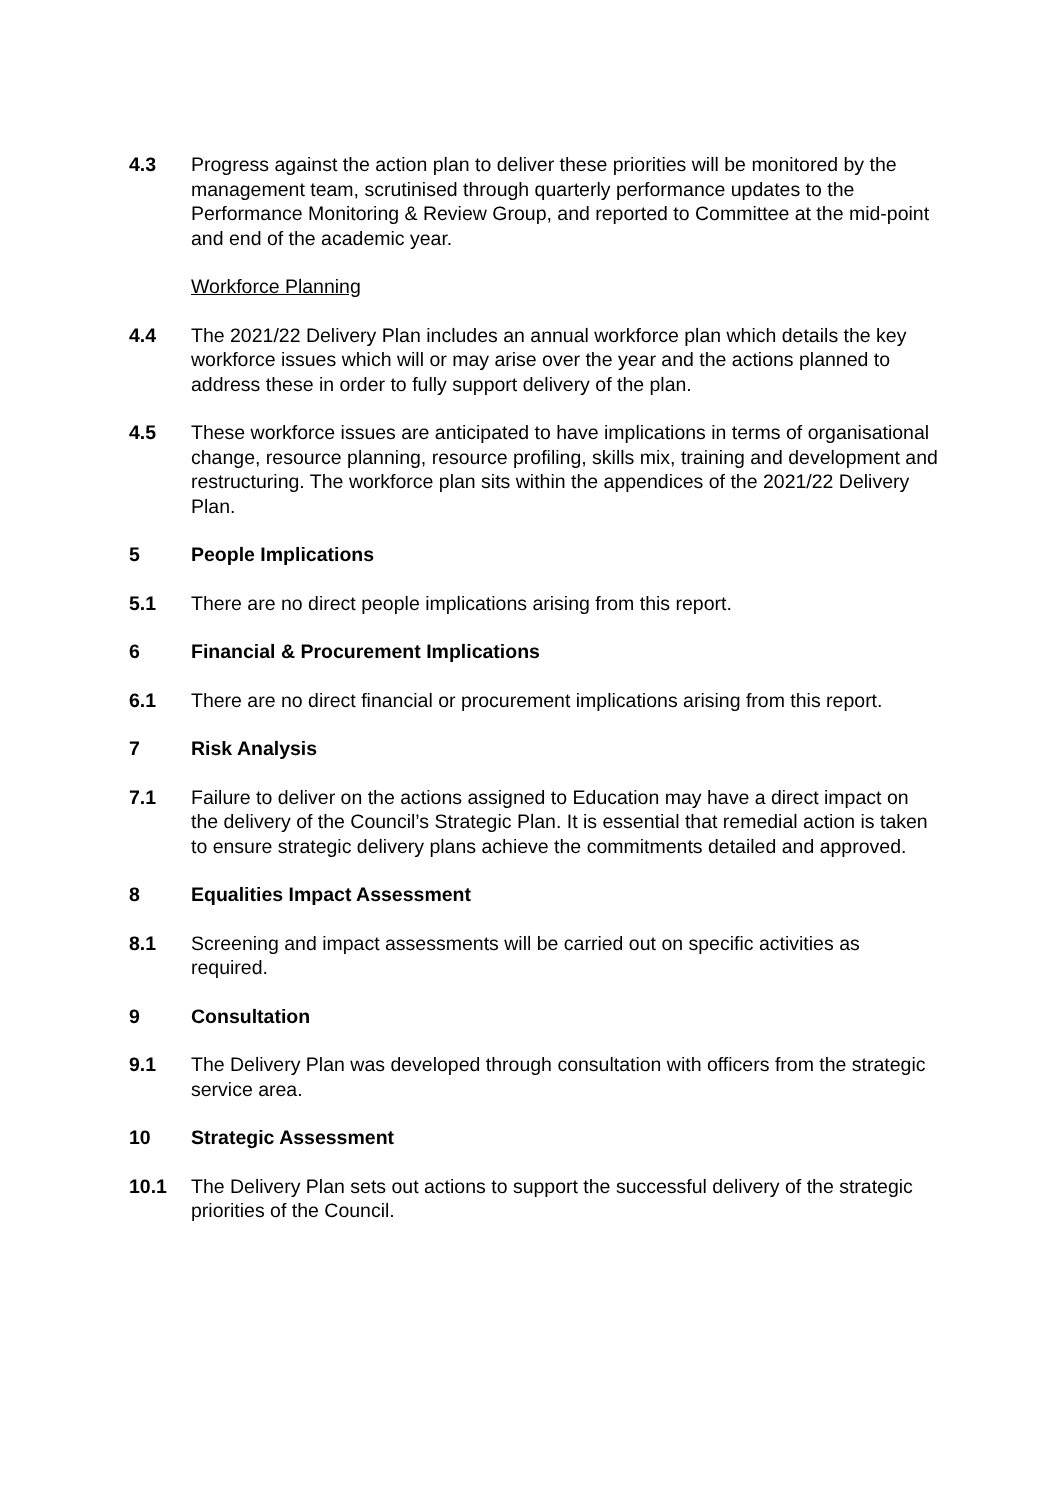4.3 Progress against the action plan to deliver these priorities will be monitored by the management team, scrutinised through quarterly performance updates to the Performance Monitoring & Review Group, and reported to Committee at the mid-point and end of the academic year.
Workforce Planning
4.4 The 2021/22 Delivery Plan includes an annual workforce plan which details the key workforce issues which will or may arise over the year and the actions planned to address these in order to fully support delivery of the plan.
4.5 These workforce issues are anticipated to have implications in terms of organisational change, resource planning, resource profiling, skills mix, training and development and restructuring. The workforce plan sits within the appendices of the 2021/22 Delivery Plan.
5 People Implications
5.1 There are no direct people implications arising from this report.
6 Financial & Procurement Implications
6.1 There are no direct financial or procurement implications arising from this report.
7 Risk Analysis
7.1 Failure to deliver on the actions assigned to Education may have a direct impact on the delivery of the Council’s Strategic Plan. It is essential that remedial action is taken to ensure strategic delivery plans achieve the commitments detailed and approved.
8 Equalities Impact Assessment
8.1 Screening and impact assessments will be carried out on specific activities as required.
9 Consultation
9.1 The Delivery Plan was developed through consultation with officers from the strategic service area.
10 Strategic Assessment
10.1 The Delivery Plan sets out actions to support the successful delivery of the strategic priorities of the Council.